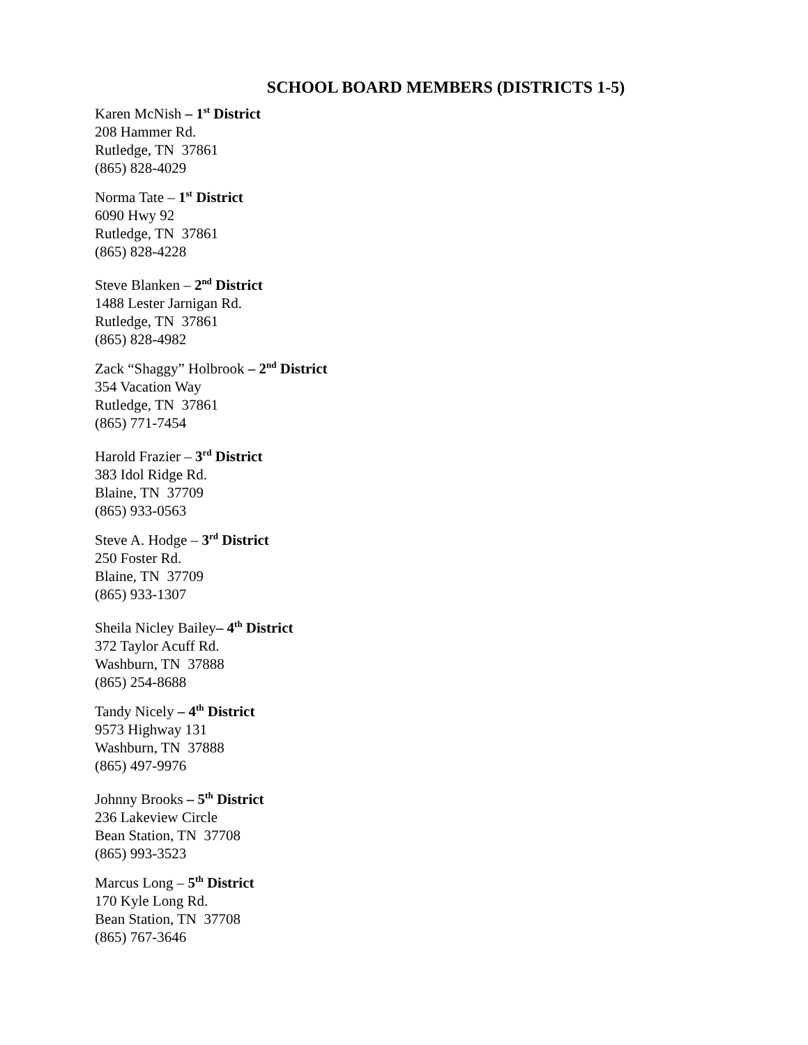SCHOOL BOARD MEMBERS (DISTRICTS 1-5)
Karen McNish – 1<sup>st</sup> District
208 Hammer Rd.
Rutledge, TN 37861
(865) 828-4029
Norma Tate – 1<sup>st</sup> District
6090 Hwy 92
Rutledge, TN 37861
(865) 828-4228
Steve Blanken – 2<sup>nd</sup> District
1488 Lester Jarnigan Rd.
Rutledge, TN 37861
(865) 828-4982
Zack “Shaggy” Holbrook – 2<sup>nd</sup> District
354 Vacation Way
Rutledge, TN 37861
(865) 771-7454
Harold Frazier – 3<sup>rd</sup> District
383 Idol Ridge Rd.
Blaine, TN 37709
(865) 933-0563
Steve A. Hodge – 3<sup>rd</sup> District
250 Foster Rd.
Blaine, TN 37709
(865) 933-1307
Sheila Nicley Bailey– 4<sup>th</sup> District
372 Taylor Acuff Rd.
Washburn, TN 37888
(865) 254-8688
Tandy Nicely – 4<sup>th</sup> District
9573 Highway 131
Washburn, TN 37888
(865) 497-9976
Johnny Brooks – 5<sup>th</sup> District
236 Lakeview Circle
Bean Station, TN 37708
(865) 993-3523
Marcus Long – 5<sup>th</sup> District
170 Kyle Long Rd.
Bean Station, TN 37708
(865) 767-3646